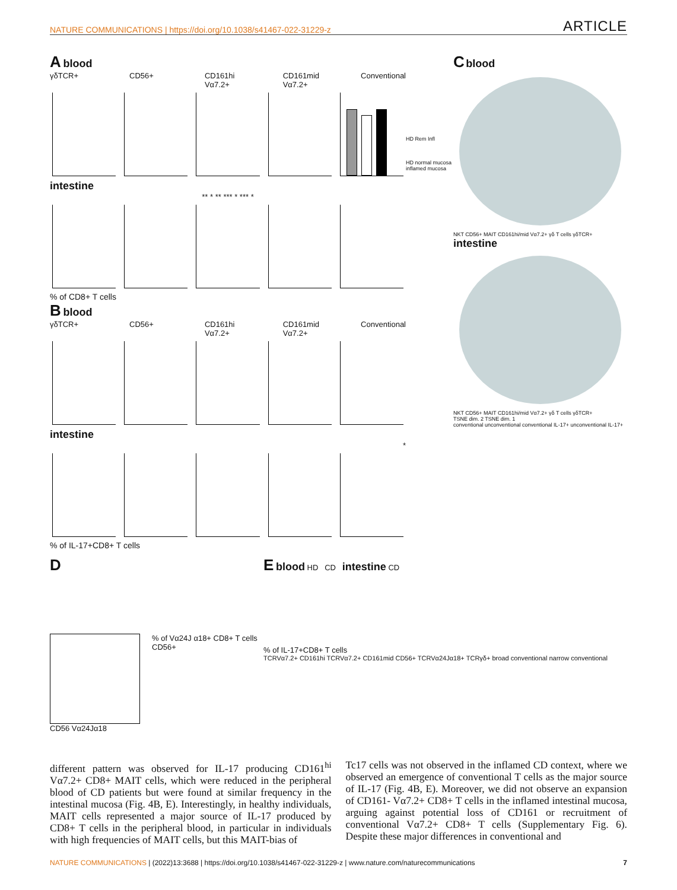NATURE COMMUNICATIONS | https://doi.org/10.1038/s41467-022-31229-z ARTICLE
A blood
γδTCR+ CD56+ CD161hi Vα7.2+ CD161mid Vα7.2+ Conventional
intestine
** * ** *** * *** *
% of CD8+ T cells
B blood
γδTCR+ CD56+ CD161hi Vα7.2+ CD161mid Vα7.2+ Conventional
intestine
*
% of IL-17+CD8+ T cells
HD Rem Infl
HD normal mucosa inflamed mucosa
C blood
NKT CD56+ MAIT CD161hi/mid Vα7.2+ γδ T cells γδTCR+
intestine
NKT CD56+ MAIT CD161hi/mid Vα7.2+ γδ T cells γδTCR+
TSNE dim. 2 TSNE dim. 1
conventional unconventional conventional IL-17+ unconventional IL-17+
D
% of Vα24J α18+ CD8+ T cells
CD56+
CD56 Vα24Jα18
E blood HD CD intestine CD
% of IL-17+CD8+ T cells
TCRVα7.2+ CD161hi TCRVα7.2+ CD161mid CD56+ TCRVα24Jα18+ TCRγδ+ broad conventional narrow conventional
different pattern was observed for IL-17 producing CD161<sup>hi</sup> Vα7.2+ CD8+ MAIT cells, which were reduced in the peripheral blood of CD patients but were found at similar frequency in the intestinal mucosa (Fig. 4B, E). Interestingly, in healthy individuals, MAIT cells represented a major source of IL-17 produced by CD8+ T cells in the peripheral blood, in particular in individuals with high frequencies of MAIT cells, but this MAIT-bias of
Tc17 cells was not observed in the inflamed CD context, where we observed an emergence of conventional T cells as the major source of IL-17 (Fig. 4B, E). Moreover, we did not observe an expansion of CD161- Vα7.2+ CD8+ T cells in the inflamed intestinal mucosa, arguing against potential loss of CD161 or recruitment of conventional Vα7.2+ CD8+ T cells (Supplementary Fig. 6). Despite these major differences in conventional and
NATURE COMMUNICATIONS | (2022)13:3688 | https://doi.org/10.1038/s41467-022-31229-z | www.nature.com/naturecommunications 7